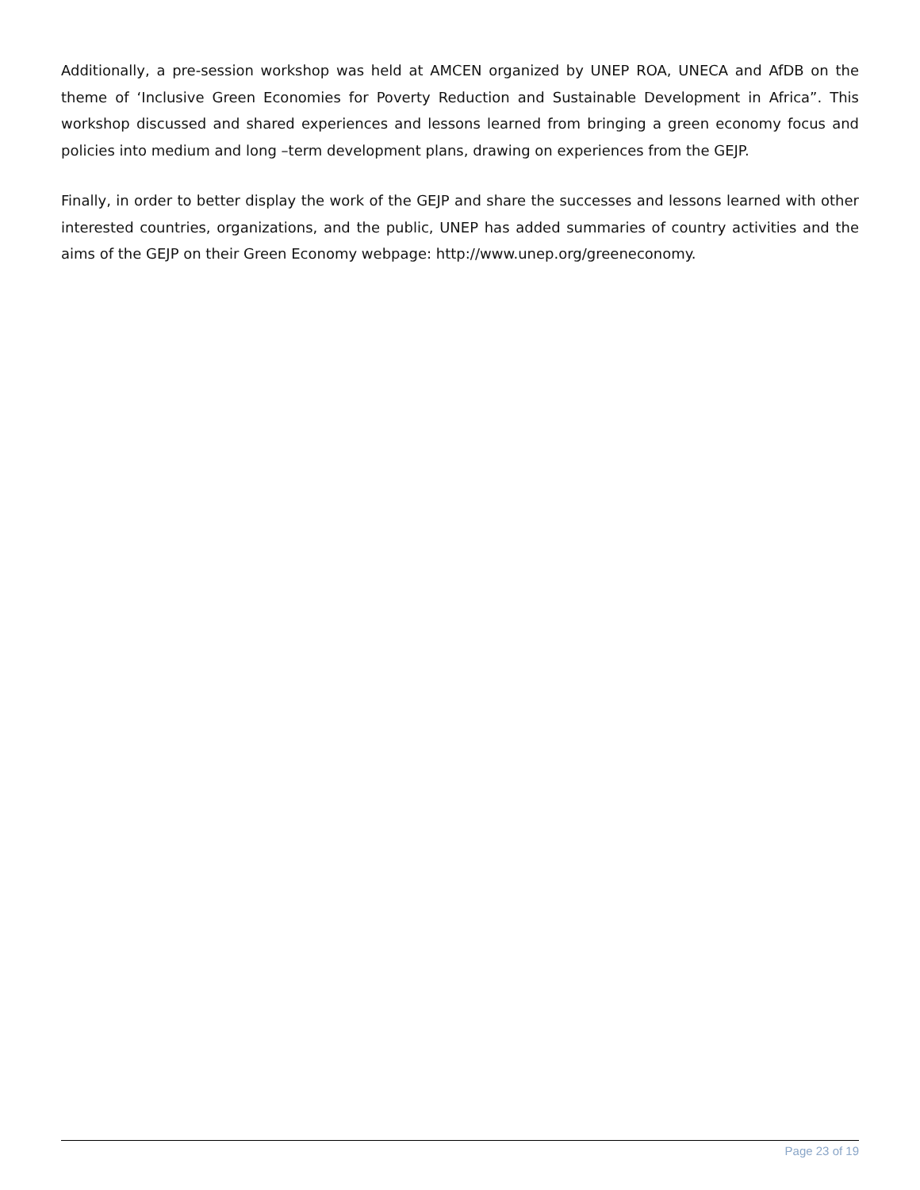Additionally, a pre-session workshop was held at AMCEN organized by UNEP ROA, UNECA and AfDB on the theme of ‘Inclusive Green Economies for Poverty Reduction and Sustainable Development in Africa”. This workshop discussed and shared experiences and lessons learned from bringing a green economy focus and policies into medium and long –term development plans, drawing on experiences from the GEJP.
Finally, in order to better display the work of the GEJP and share the successes and lessons learned with other interested countries, organizations, and the public, UNEP has added summaries of country activities and the aims of the GEJP on their Green Economy webpage: http://www.unep.org/greeneconomy.
Page 23 of 19